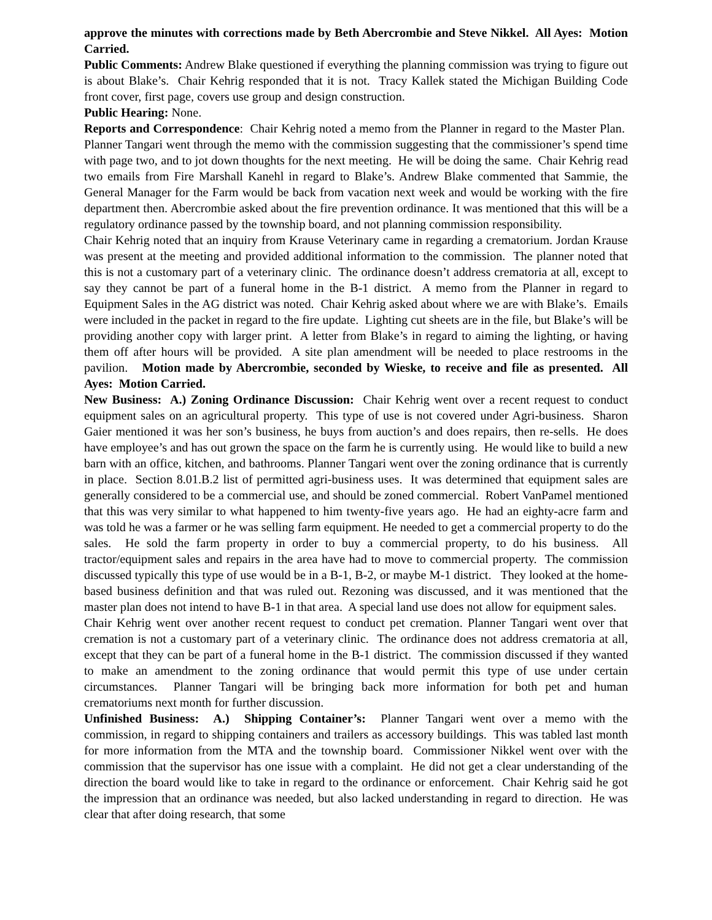approve the minutes with corrections made by Beth Abercrombie and Steve Nikkel. All Ayes: Motion Carried.
Public Comments: Andrew Blake questioned if everything the planning commission was trying to figure out is about Blake’s. Chair Kehrig responded that it is not. Tracy Kallek stated the Michigan Building Code front cover, first page, covers use group and design construction.
Public Hearing: None.
Reports and Correspondence: Chair Kehrig noted a memo from the Planner in regard to the Master Plan. Planner Tangari went through the memo with the commission suggesting that the commissioner’s spend time with page two, and to jot down thoughts for the next meeting. He will be doing the same. Chair Kehrig read two emails from Fire Marshall Kanehl in regard to Blake’s. Andrew Blake commented that Sammie, the General Manager for the Farm would be back from vacation next week and would be working with the fire department then. Abercrombie asked about the fire prevention ordinance. It was mentioned that this will be a regulatory ordinance passed by the township board, and not planning commission responsibility.
Chair Kehrig noted that an inquiry from Krause Veterinary came in regarding a crematorium. Jordan Krause was present at the meeting and provided additional information to the commission. The planner noted that this is not a customary part of a veterinary clinic. The ordinance doesn’t address crematoria at all, except to say they cannot be part of a funeral home in the B-1 district. A memo from the Planner in regard to Equipment Sales in the AG district was noted. Chair Kehrig asked about where we are with Blake’s. Emails were included in the packet in regard to the fire update. Lighting cut sheets are in the file, but Blake’s will be providing another copy with larger print. A letter from Blake’s in regard to aiming the lighting, or having them off after hours will be provided. A site plan amendment will be needed to place restrooms in the pavilion. Motion made by Abercrombie, seconded by Wieske, to receive and file as presented. All Ayes: Motion Carried.
New Business: A.) Zoning Ordinance Discussion: Chair Kehrig went over a recent request to conduct equipment sales on an agricultural property. This type of use is not covered under Agri-business. Sharon Gaier mentioned it was her son’s business, he buys from auction’s and does repairs, then re-sells. He does have employee’s and has out grown the space on the farm he is currently using. He would like to build a new barn with an office, kitchen, and bathrooms. Planner Tangari went over the zoning ordinance that is currently in place. Section 8.01.B.2 list of permitted agri-business uses. It was determined that equipment sales are generally considered to be a commercial use, and should be zoned commercial. Robert VanPamel mentioned that this was very similar to what happened to him twenty-five years ago. He had an eighty-acre farm and was told he was a farmer or he was selling farm equipment. He needed to get a commercial property to do the sales. He sold the farm property in order to buy a commercial property, to do his business. All tractor/equipment sales and repairs in the area have had to move to commercial property. The commission discussed typically this type of use would be in a B-1, B-2, or maybe M-1 district. They looked at the home-based business definition and that was ruled out. Rezoning was discussed, and it was mentioned that the master plan does not intend to have B-1 in that area. A special land use does not allow for equipment sales.
Chair Kehrig went over another recent request to conduct pet cremation. Planner Tangari went over that cremation is not a customary part of a veterinary clinic. The ordinance does not address crematoria at all, except that they can be part of a funeral home in the B-1 district. The commission discussed if they wanted to make an amendment to the zoning ordinance that would permit this type of use under certain circumstances. Planner Tangari will be bringing back more information for both pet and human crematoriums next month for further discussion.
Unfinished Business: A.) Shipping Container’s: Planner Tangari went over a memo with the commission, in regard to shipping containers and trailers as accessory buildings. This was tabled last month for more information from the MTA and the township board. Commissioner Nikkel went over with the commission that the supervisor has one issue with a complaint. He did not get a clear understanding of the direction the board would like to take in regard to the ordinance or enforcement. Chair Kehrig said he got the impression that an ordinance was needed, but also lacked understanding in regard to direction. He was clear that after doing research, that some